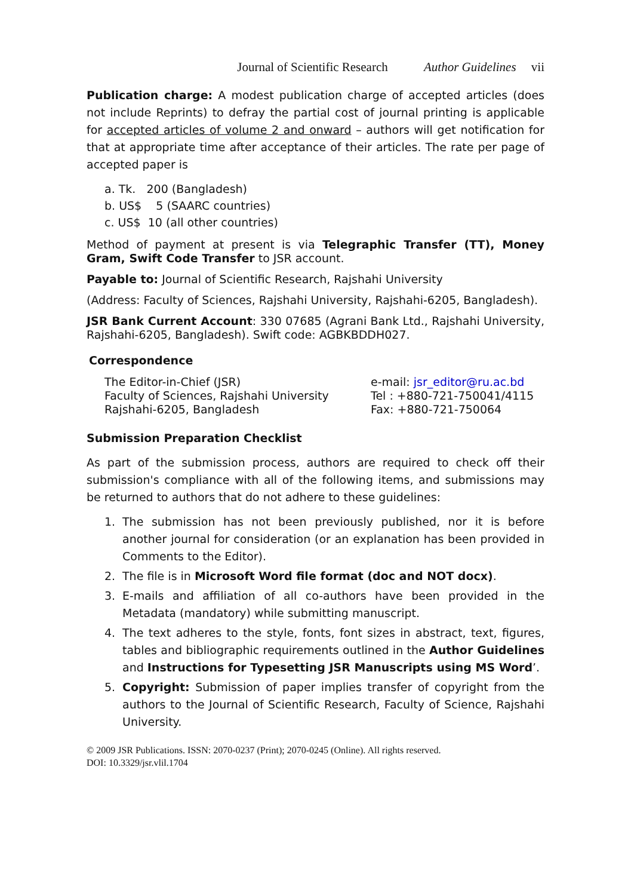Journal of Scientific Research Author Guidelines vii
Publication charge: A modest publication charge of accepted articles (does not include Reprints) to defray the partial cost of journal printing is applicable for accepted articles of volume 2 and onward – authors will get notification for that at appropriate time after acceptance of their articles. The rate per page of accepted paper is
a. Tk. 200 (Bangladesh)
b. US$ 5 (SAARC countries)
c. US$ 10 (all other countries)
Method of payment at present is via Telegraphic Transfer (TT), Money Gram, Swift Code Transfer to JSR account.
Payable to: Journal of Scientific Research, Rajshahi University
(Address: Faculty of Sciences, Rajshahi University, Rajshahi-6205, Bangladesh).
JSR Bank Current Account: 330 07685 (Agrani Bank Ltd., Rajshahi University, Rajshahi-6205, Bangladesh). Swift code: AGBKBDDH027.
Correspondence
The Editor-in-Chief (JSR)
Faculty of Sciences, Rajshahi University
Rajshahi-6205, Bangladesh
e-mail: jsr_editor@ru.ac.bd
Tel : +880-721-750041/4115
Fax: +880-721-750064
Submission Preparation Checklist
As part of the submission process, authors are required to check off their submission's compliance with all of the following items, and submissions may be returned to authors that do not adhere to these guidelines:
1. The submission has not been previously published, nor it is before another journal for consideration (or an explanation has been provided in Comments to the Editor).
2. The file is in Microsoft Word file format (doc and NOT docx).
3. E-mails and affiliation of all co-authors have been provided in the Metadata (mandatory) while submitting manuscript.
4. The text adheres to the style, fonts, font sizes in abstract, text, figures, tables and bibliographic requirements outlined in the Author Guidelines and Instructions for Typesetting JSR Manuscripts using MS Word’.
5. Copyright: Submission of paper implies transfer of copyright from the authors to the Journal of Scientific Research, Faculty of Science, Rajshahi University.
© 2009 JSR Publications. ISSN: 2070-0237 (Print); 2070-0245 (Online). All rights reserved.
DOI: 10.3329/jsr.vlil.1704